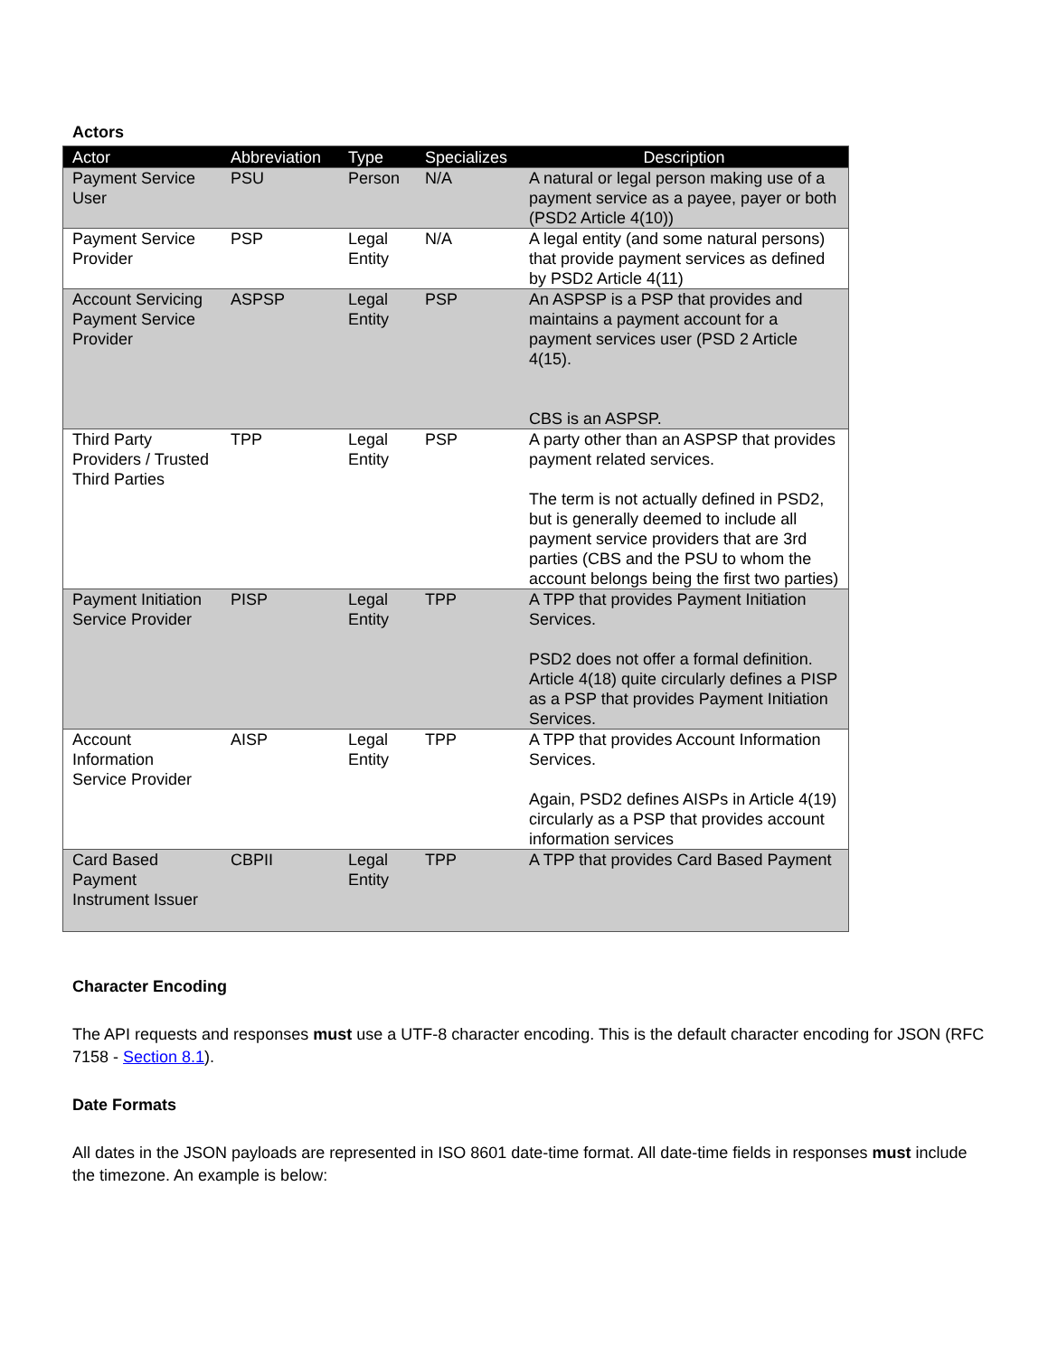Actors
| Actor | Abbreviation | Type | Specializes | Description |
| --- | --- | --- | --- | --- |
| Payment Service User | PSU | Person | N/A | A natural or legal person making use of a payment service as a payee, payer or both (PSD2 Article 4(10)) |
| Payment Service Provider | PSP | Legal Entity | N/A | A legal entity (and some natural persons) that provide payment services as defined by PSD2 Article 4(11) |
| Account Servicing Payment Service Provider | ASPSP | Legal Entity | PSP | An ASPSP is a PSP that provides and maintains a payment account for a payment services user (PSD 2 Article 4(15). CBS is an ASPSP. |
| Third Party Providers / Trusted Third Parties | TPP | Legal Entity | PSP | A party other than an ASPSP that provides payment related services. The term is not actually defined in PSD2, but is generally deemed to include all payment service providers that are 3rd parties (CBS and the PSU to whom the account belongs being the first two parties) |
| Payment Initiation Service Provider | PISP | Legal Entity | TPP | A TPP that provides Payment Initiation Services. PSD2 does not offer a formal definition. Article 4(18) quite circularly defines a PISP as a PSP that provides Payment Initiation Services. |
| Account Information Service Provider | AISP | Legal Entity | TPP | A TPP that provides Account Information Services. Again, PSD2 defines AISPs in Article 4(19) circularly as a PSP that provides account information services |
| Card Based Payment Instrument Issuer | CBPII | Legal Entity | TPP | A TPP that provides Card Based Payment |
Character Encoding
The API requests and responses must use a UTF-8 character encoding. This is the default character encoding for JSON (RFC 7158 - Section 8.1).
Date Formats
All dates in the JSON payloads are represented in ISO 8601 date-time format. All date-time fields in responses must include the timezone. An example is below: